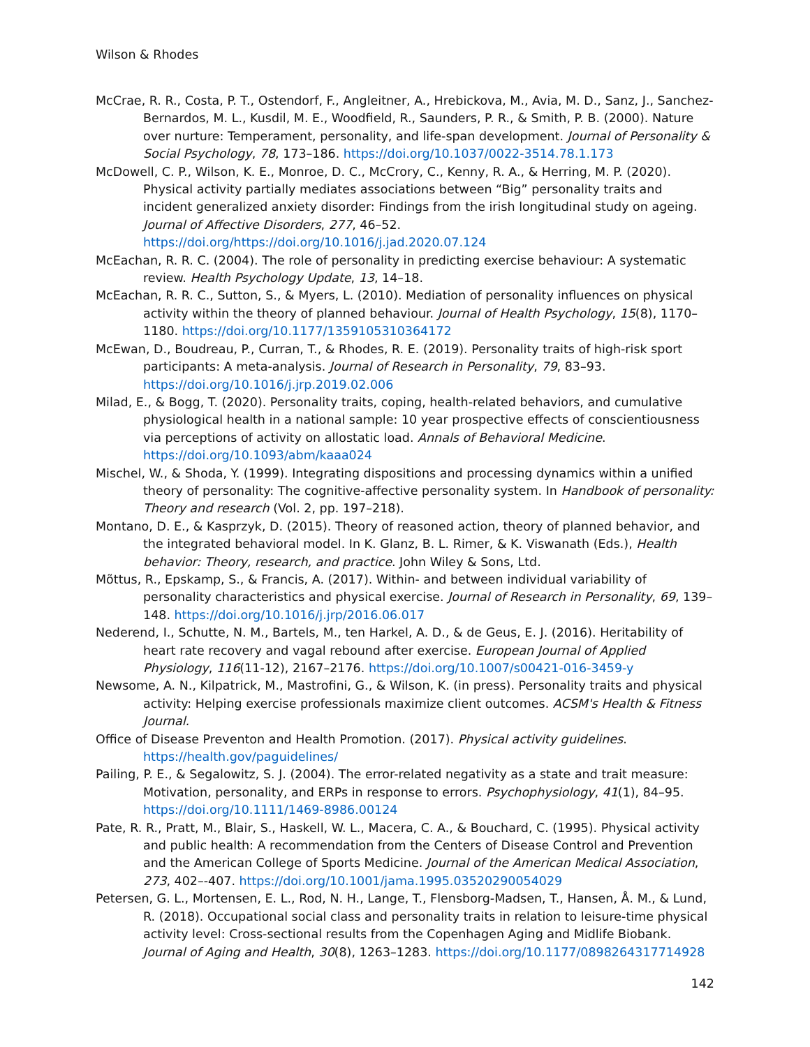Wilson & Rhodes
McCrae, R. R., Costa, P. T., Ostendorf, F., Angleitner, A., Hrebickova, M., Avia, M. D., Sanz, J., Sanchez-Bernardos, M. L., Kusdil, M. E., Woodfield, R., Saunders, P. R., & Smith, P. B. (2000). Nature over nurture: Temperament, personality, and life-span development. Journal of Personality & Social Psychology, 78, 173–186. https://doi.org/10.1037/0022-3514.78.1.173
McDowell, C. P., Wilson, K. E., Monroe, D. C., McCrory, C., Kenny, R. A., & Herring, M. P. (2020). Physical activity partially mediates associations between “Big” personality traits and incident generalized anxiety disorder: Findings from the irish longitudinal study on ageing. Journal of Affective Disorders, 277, 46–52. https://doi.org/https://doi.org/10.1016/j.jad.2020.07.124
McEachan, R. R. C. (2004). The role of personality in predicting exercise behaviour: A systematic review. Health Psychology Update, 13, 14–18.
McEachan, R. R. C., Sutton, S., & Myers, L. (2010). Mediation of personality influences on physical activity within the theory of planned behaviour. Journal of Health Psychology, 15(8), 1170–1180. https://doi.org/10.1177/1359105310364172
McEwan, D., Boudreau, P., Curran, T., & Rhodes, R. E. (2019). Personality traits of high-risk sport participants: A meta-analysis. Journal of Research in Personality, 79, 83–93. https://doi.org/10.1016/j.jrp.2019.02.006
Milad, E., & Bogg, T. (2020). Personality traits, coping, health-related behaviors, and cumulative physiological health in a national sample: 10 year prospective effects of conscientiousness via perceptions of activity on allostatic load. Annals of Behavioral Medicine. https://doi.org/10.1093/abm/kaaa024
Mischel, W., & Shoda, Y. (1999). Integrating dispositions and processing dynamics within a unified theory of personality: The cognitive-affective personality system. In Handbook of personality: Theory and research (Vol. 2, pp. 197–218).
Montano, D. E., & Kasprzyk, D. (2015). Theory of reasoned action, theory of planned behavior, and the integrated behavioral model. In K. Glanz, B. L. Rimer, & K. Viswanath (Eds.), Health behavior: Theory, research, and practice. John Wiley & Sons, Ltd.
Mõttus, R., Epskamp, S., & Francis, A. (2017). Within- and between individual variability of personality characteristics and physical exercise. Journal of Research in Personality, 69, 139–148. https://doi.org/10.1016/j.jrp/2016.06.017
Nederend, I., Schutte, N. M., Bartels, M., ten Harkel, A. D., & de Geus, E. J. (2016). Heritability of heart rate recovery and vagal rebound after exercise. European Journal of Applied Physiology, 116(11-12), 2167–2176. https://doi.org/10.1007/s00421-016-3459-y
Newsome, A. N., Kilpatrick, M., Mastrofini, G., & Wilson, K. (in press). Personality traits and physical activity: Helping exercise professionals maximize client outcomes. ACSM's Health & Fitness Journal.
Office of Disease Preventon and Health Promotion. (2017). Physical activity guidelines. https://health.gov/paguidelines/
Pailing, P. E., & Segalowitz, S. J. (2004). The error-related negativity as a state and trait measure: Motivation, personality, and ERPs in response to errors. Psychophysiology, 41(1), 84–95. https://doi.org/10.1111/1469-8986.00124
Pate, R. R., Pratt, M., Blair, S., Haskell, W. L., Macera, C. A., & Bouchard, C. (1995). Physical activity and public health: A recommendation from the Centers of Disease Control and Prevention and the American College of Sports Medicine. Journal of the American Medical Association, 273, 402–-407. https://doi.org/10.1001/jama.1995.03520290054029
Petersen, G. L., Mortensen, E. L., Rod, N. H., Lange, T., Flensborg-Madsen, T., Hansen, Å. M., & Lund, R. (2018). Occupational social class and personality traits in relation to leisure-time physical activity level: Cross-sectional results from the Copenhagen Aging and Midlife Biobank. Journal of Aging and Health, 30(8), 1263–1283. https://doi.org/10.1177/0898264317714928
142